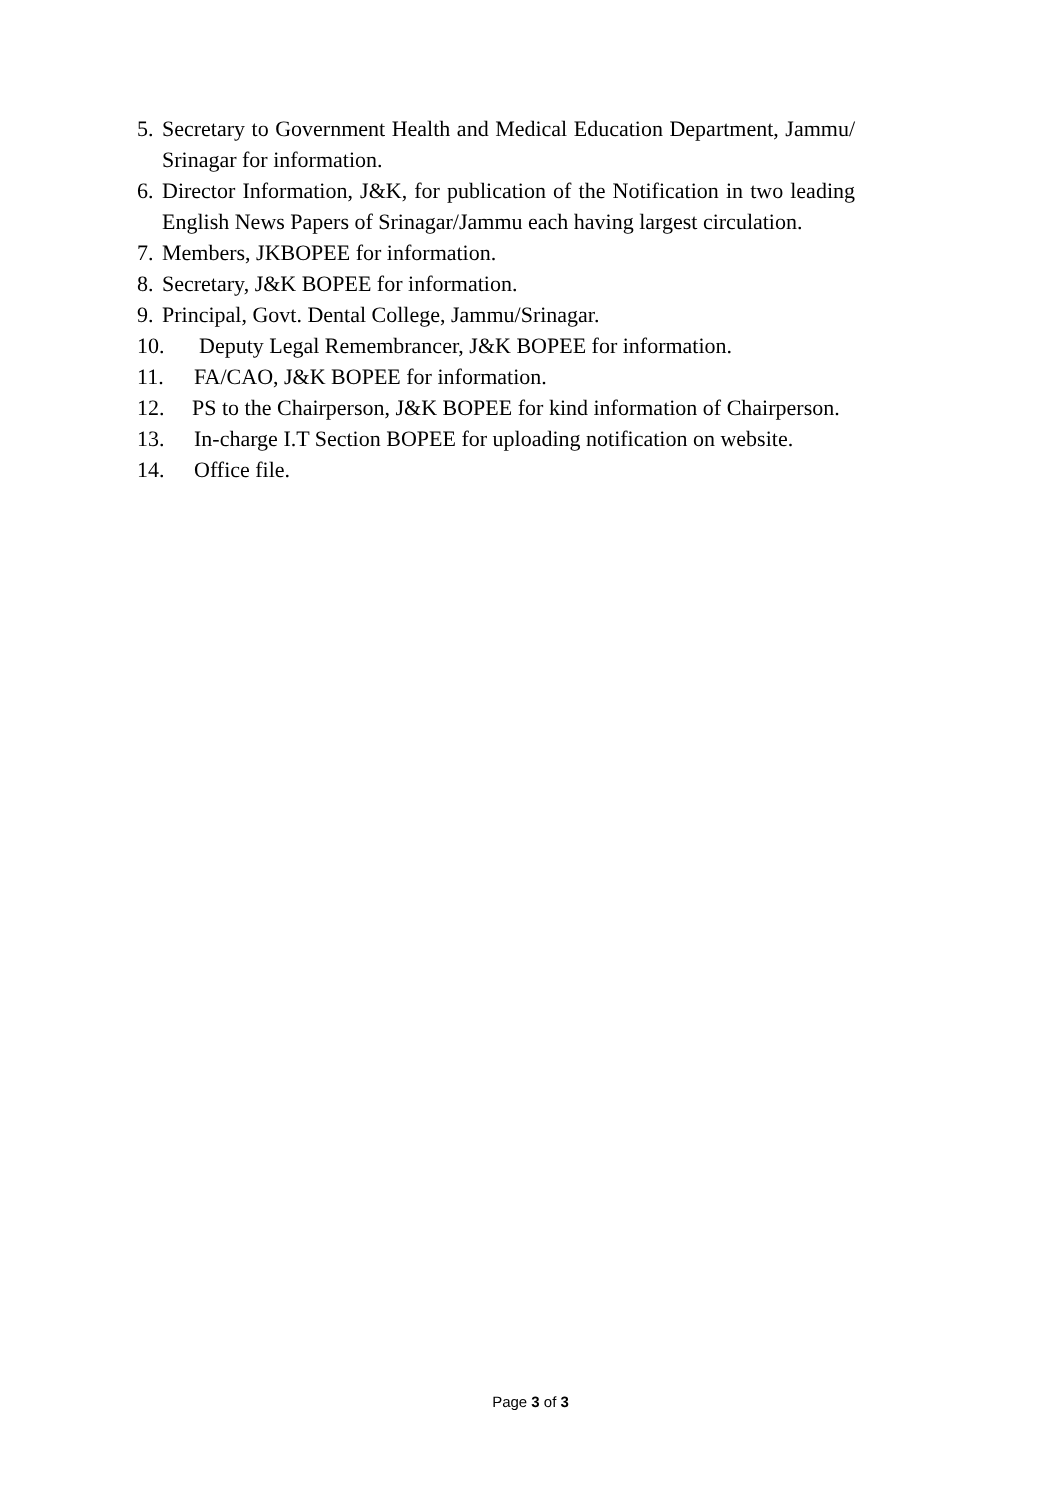5. Secretary to Government Health and Medical Education Department, Jammu/ Srinagar for information.
6. Director Information, J&K, for publication of the Notification in two leading English News Papers of Srinagar/Jammu each having largest circulation.
7. Members, JKBOPEE for information.
8. Secretary, J&K BOPEE for information.
9. Principal, Govt. Dental College, Jammu/Srinagar.
10. Deputy Legal Remembrancer, J&K BOPEE for information.
11. FA/CAO, J&K BOPEE for information.
12. PS to the Chairperson, J&K BOPEE for kind information of Chairperson.
13. In-charge I.T Section BOPEE for uploading notification on website.
14. Office file.
Page 3 of 3